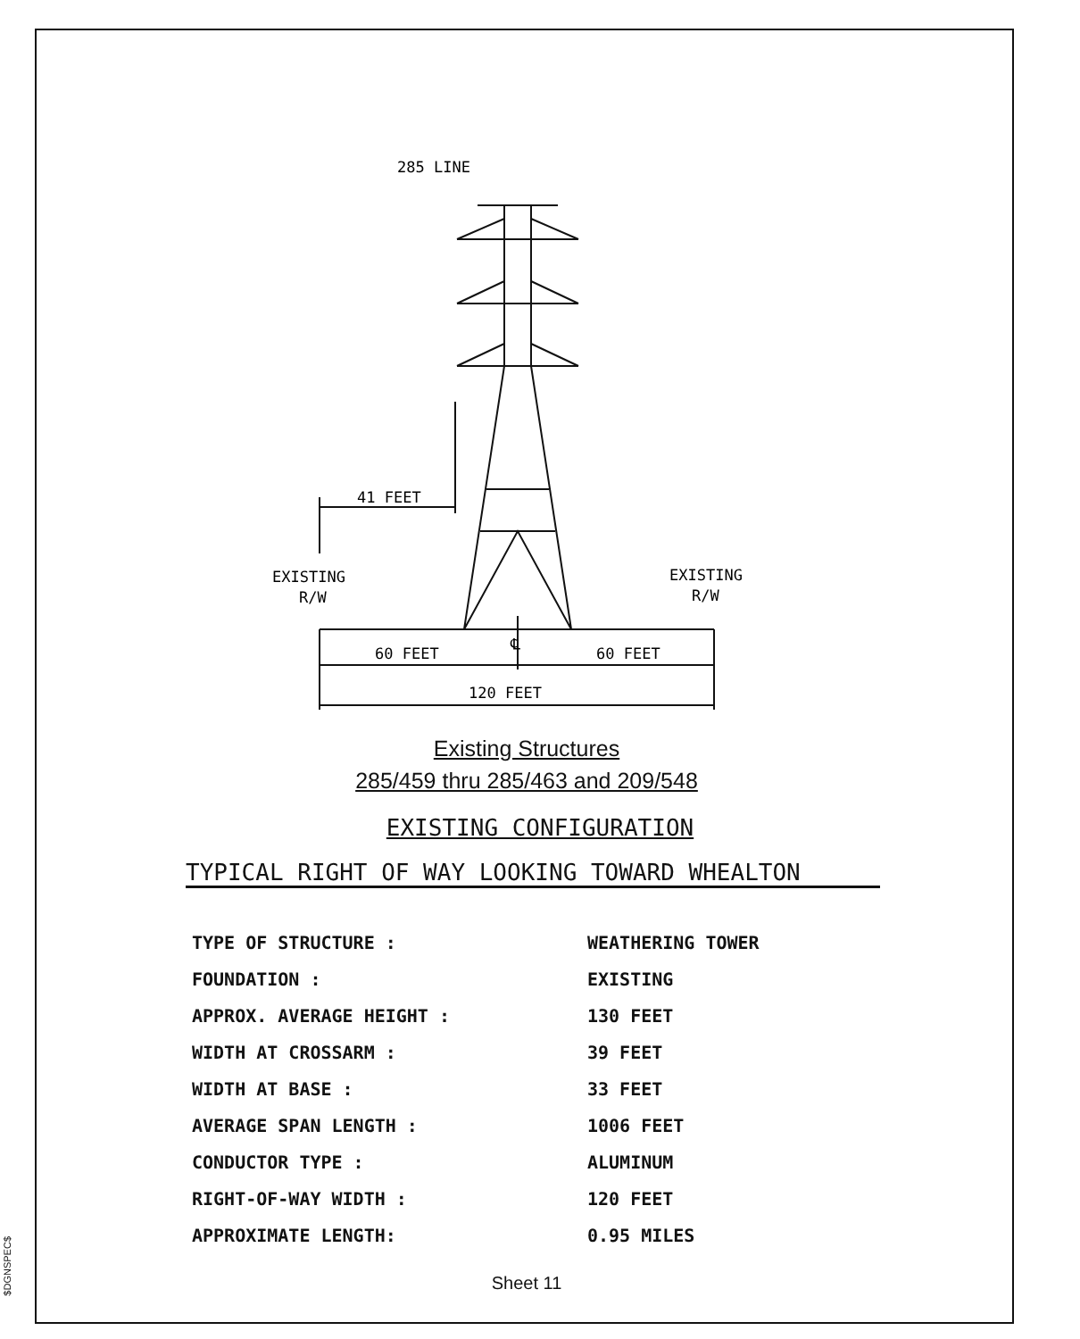$DGNSPEC$
285 LINE
41 FEET
EXISTING
R/W
EXISTING
R/W
℄
60 FEET
60 FEET
120 FEET
Existing Structures
285/459 thru 285/463 and 209/548
EXISTING CONFIGURATION
TYPICAL RIGHT OF WAY LOOKING TOWARD WHEALTON
| TYPE OF STRUCTURE : | WEATHERING TOWER |
| FOUNDATION : | EXISTING |
| APPROX. AVERAGE HEIGHT : | 130 FEET |
| WIDTH AT CROSSARM : | 39 FEET |
| WIDTH AT BASE : | 33 FEET |
| AVERAGE SPAN LENGTH : | 1006 FEET |
| CONDUCTOR TYPE : | ALUMINUM |
| RIGHT-OF-WAY WIDTH : | 120 FEET |
| APPROXIMATE LENGTH: | 0.95 MILES |
Sheet 11